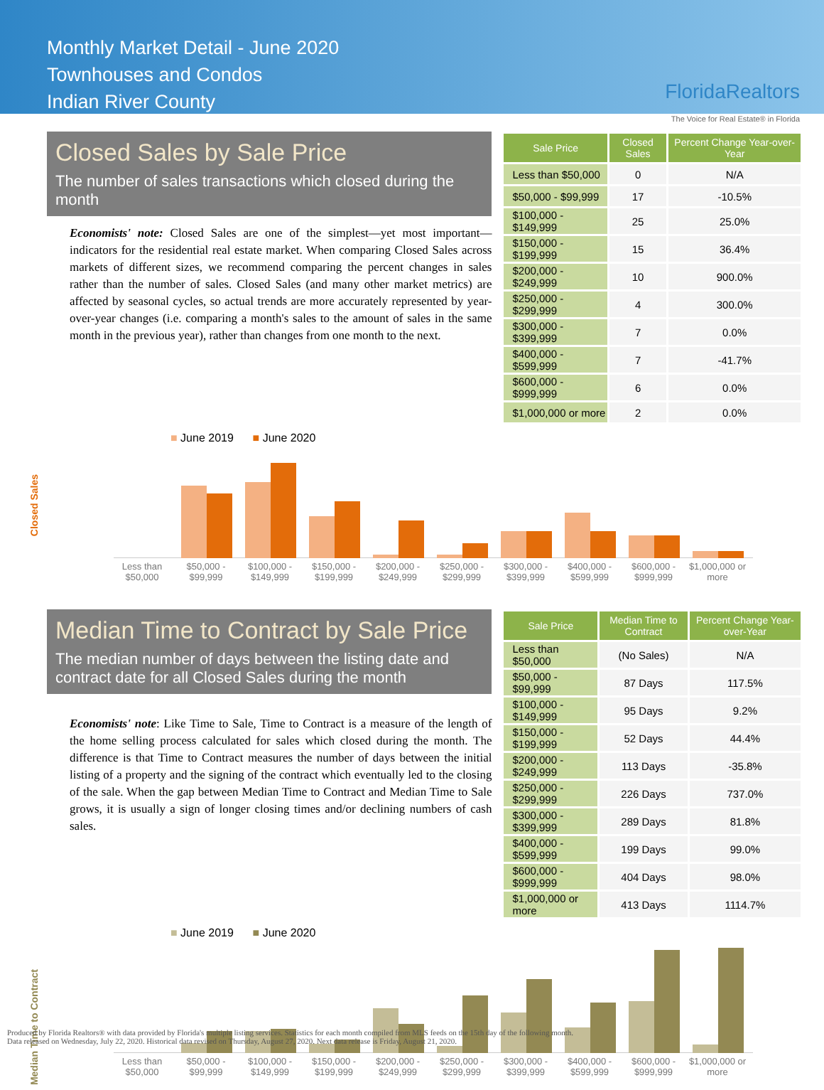Monthly Market Detail - June 2020
Townhouses and Condos
Indian River County
FloridaRealtors
The Voice for Real Estate® in Florida
Closed Sales by Sale Price
The number of sales transactions which closed during the month
Economists' note: Closed Sales are one of the simplest—yet most important—indicators for the residential real estate market. When comparing Closed Sales across markets of different sizes, we recommend comparing the percent changes in sales rather than the number of sales. Closed Sales (and many other market metrics) are affected by seasonal cycles, so actual trends are more accurately represented by year-over-year changes (i.e. comparing a month's sales to the amount of sales in the same month in the previous year), rather than changes from one month to the next.
| Sale Price | Closed Sales | Percent Change Year-over-Year |
| --- | --- | --- |
| Less than $50,000 | 0 | N/A |
| $50,000 - $99,999 | 17 | -10.5% |
| $100,000 - $149,999 | 25 | 25.0% |
| $150,000 - $199,999 | 15 | 36.4% |
| $200,000 - $249,999 | 10 | 900.0% |
| $250,000 - $299,999 | 4 | 300.0% |
| $300,000 - $399,999 | 7 | 0.0% |
| $400,000 - $599,999 | 7 | -41.7% |
| $600,000 - $999,999 | 6 | 0.0% |
| $1,000,000 or more | 2 | 0.0% |
Closed Sales
■ June 2019 ■ June 2020
Less than $50,000 $50,000 - $99,999 $100,000 - $149,999 $150,000 - $199,999 $200,000 - $249,999 $250,000 - $299,999 $300,000 - $399,999 $400,000 - $599,999 $600,000 - $999,999 $1,000,000 or more
Median Time to Contract by Sale Price
The median number of days between the listing date and contract date for all Closed Sales during the month
Economists' note: Like Time to Sale, Time to Contract is a measure of the length of the home selling process calculated for sales which closed during the month. The difference is that Time to Contract measures the number of days between the initial listing of a property and the signing of the contract which eventually led to the closing of the sale. When the gap between Median Time to Contract and Median Time to Sale grows, it is usually a sign of longer closing times and/or declining numbers of cash sales.
| Sale Price | Median Time to Contract | Percent Change Year-over-Year |
| --- | --- | --- |
| Less than $50,000 | (No Sales) | N/A |
| $50,000 - $99,999 | 87 Days | 117.5% |
| $100,000 - $149,999 | 95 Days | 9.2% |
| $150,000 - $199,999 | 52 Days | 44.4% |
| $200,000 - $249,999 | 113 Days | -35.8% |
| $250,000 - $299,999 | 226 Days | 737.0% |
| $300,000 - $399,999 | 289 Days | 81.8% |
| $400,000 - $599,999 | 199 Days | 99.0% |
| $600,000 - $999,999 | 404 Days | 98.0% |
| $1,000,000 or more | 413 Days | 1114.7% |
Median Time to Contract
■ June 2019 ■ June 2020
Less than $50,000 $50,000 - $99,999 $100,000 - $149,999 $150,000 - $199,999 $200,000 - $249,999 $250,000 - $299,999 $300,000 - $399,999 $400,000 - $599,999 $600,000 - $999,999 $1,000,000 or more
Produced by Florida Realtors® with data provided by Florida's multiple listing services. Statistics for each month compiled from MLS feeds on the 15th day of the following month.
Data released on Wednesday, July 22, 2020. Historical data revised on Thursday, August 27, 2020. Next data release is Friday, August 21, 2020.